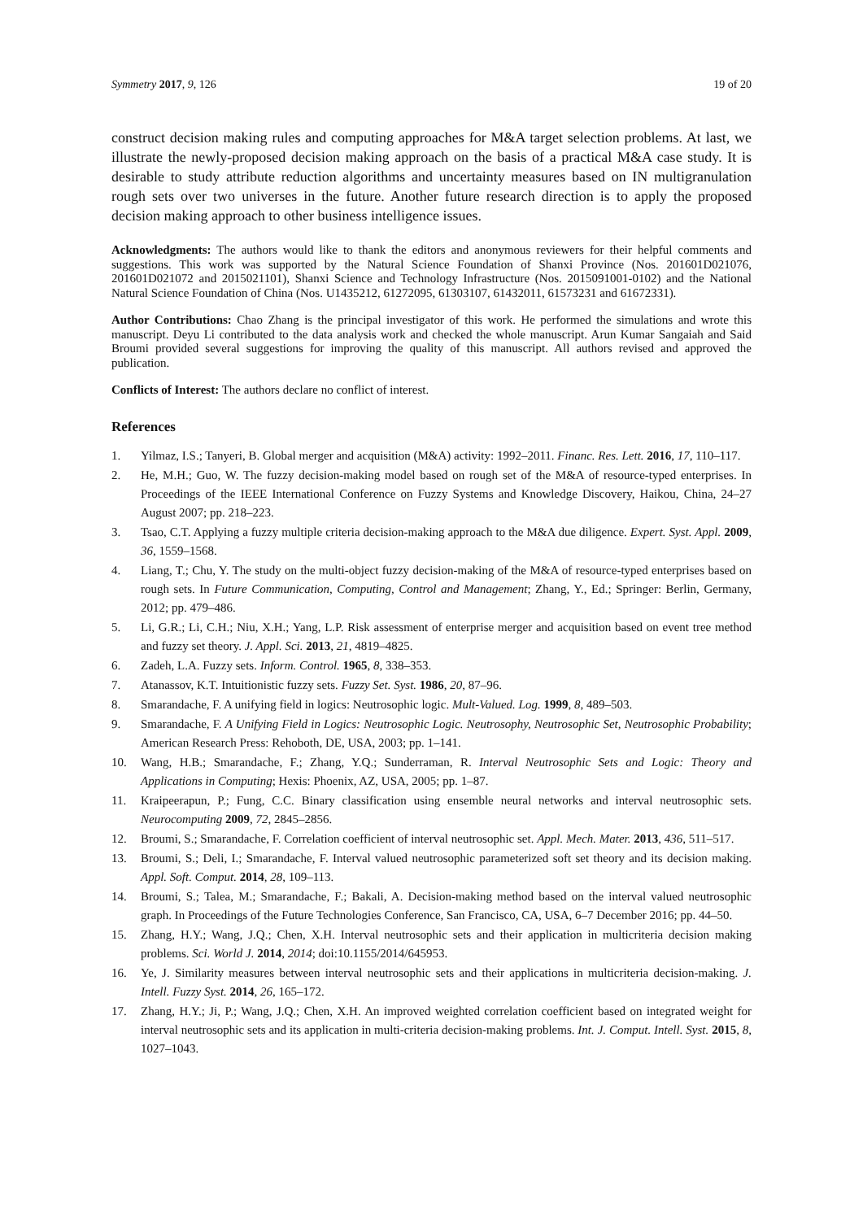Symmetry 2017, 9, 126 19 of 20
construct decision making rules and computing approaches for M&A target selection problems. At last, we illustrate the newly-proposed decision making approach on the basis of a practical M&A case study. It is desirable to study attribute reduction algorithms and uncertainty measures based on IN multigranulation rough sets over two universes in the future. Another future research direction is to apply the proposed decision making approach to other business intelligence issues.
Acknowledgments: The authors would like to thank the editors and anonymous reviewers for their helpful comments and suggestions. This work was supported by the Natural Science Foundation of Shanxi Province (Nos. 201601D021076, 201601D021072 and 2015021101), Shanxi Science and Technology Infrastructure (Nos. 2015091001-0102) and the National Natural Science Foundation of China (Nos. U1435212, 61272095, 61303107, 61432011, 61573231 and 61672331).
Author Contributions: Chao Zhang is the principal investigator of this work. He performed the simulations and wrote this manuscript. Deyu Li contributed to the data analysis work and checked the whole manuscript. Arun Kumar Sangaiah and Said Broumi provided several suggestions for improving the quality of this manuscript. All authors revised and approved the publication.
Conflicts of Interest: The authors declare no conflict of interest.
References
1. Yilmaz, I.S.; Tanyeri, B. Global merger and acquisition (M&A) activity: 1992–2011. Financ. Res. Lett. 2016, 17, 110–117.
2. He, M.H.; Guo, W. The fuzzy decision-making model based on rough set of the M&A of resource-typed enterprises. In Proceedings of the IEEE International Conference on Fuzzy Systems and Knowledge Discovery, Haikou, China, 24–27 August 2007; pp. 218–223.
3. Tsao, C.T. Applying a fuzzy multiple criteria decision-making approach to the M&A due diligence. Expert. Syst. Appl. 2009, 36, 1559–1568.
4. Liang, T.; Chu, Y. The study on the multi-object fuzzy decision-making of the M&A of resource-typed enterprises based on rough sets. In Future Communication, Computing, Control and Management; Zhang, Y., Ed.; Springer: Berlin, Germany, 2012; pp. 479–486.
5. Li, G.R.; Li, C.H.; Niu, X.H.; Yang, L.P. Risk assessment of enterprise merger and acquisition based on event tree method and fuzzy set theory. J. Appl. Sci. 2013, 21, 4819–4825.
6. Zadeh, L.A. Fuzzy sets. Inform. Control. 1965, 8, 338–353.
7. Atanassov, K.T. Intuitionistic fuzzy sets. Fuzzy Set. Syst. 1986, 20, 87–96.
8. Smarandache, F. A unifying field in logics: Neutrosophic logic. Mult-Valued. Log. 1999, 8, 489–503.
9. Smarandache, F. A Unifying Field in Logics: Neutrosophic Logic. Neutrosophy, Neutrosophic Set, Neutrosophic Probability; American Research Press: Rehoboth, DE, USA, 2003; pp. 1–141.
10. Wang, H.B.; Smarandache, F.; Zhang, Y.Q.; Sunderraman, R. Interval Neutrosophic Sets and Logic: Theory and Applications in Computing; Hexis: Phoenix, AZ, USA, 2005; pp. 1–87.
11. Kraipeerapun, P.; Fung, C.C. Binary classification using ensemble neural networks and interval neutrosophic sets. Neurocomputing 2009, 72, 2845–2856.
12. Broumi, S.; Smarandache, F. Correlation coefficient of interval neutrosophic set. Appl. Mech. Mater. 2013, 436, 511–517.
13. Broumi, S.; Deli, I.; Smarandache, F. Interval valued neutrosophic parameterized soft set theory and its decision making. Appl. Soft. Comput. 2014, 28, 109–113.
14. Broumi, S.; Talea, M.; Smarandache, F.; Bakali, A. Decision-making method based on the interval valued neutrosophic graph. In Proceedings of the Future Technologies Conference, San Francisco, CA, USA, 6–7 December 2016; pp. 44–50.
15. Zhang, H.Y.; Wang, J.Q.; Chen, X.H. Interval neutrosophic sets and their application in multicriteria decision making problems. Sci. World J. 2014, 2014; doi:10.1155/2014/645953.
16. Ye, J. Similarity measures between interval neutrosophic sets and their applications in multicriteria decision-making. J. Intell. Fuzzy Syst. 2014, 26, 165–172.
17. Zhang, H.Y.; Ji, P.; Wang, J.Q.; Chen, X.H. An improved weighted correlation coefficient based on integrated weight for interval neutrosophic sets and its application in multi-criteria decision-making problems. Int. J. Comput. Intell. Syst. 2015, 8, 1027–1043.